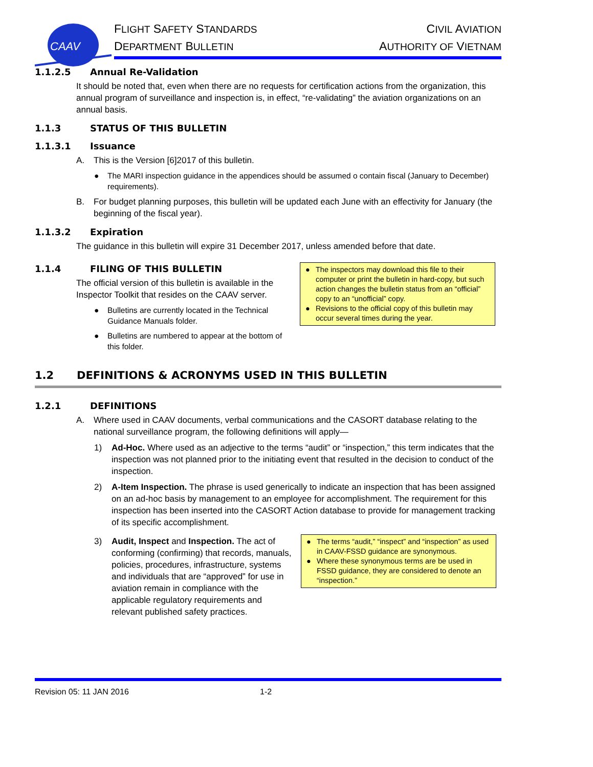CAAV
FLIGHT SAFETY STANDARDS
DEPARTMENT BULLETIN
CIVIL AVIATION
AUTHORITY OF VIETNAM
1.1.2.5 Annual Re-Validation
It should be noted that, even when there are no requests for certification actions from the organization, this annual program of surveillance and inspection is, in effect, “re-validating” the aviation organizations on an annual basis.
1.1.3 STATUS OF THIS BULLETIN
1.1.3.1 Issuance
A. This is the Version [6]2017 of this bulletin.
● The MARI inspection guidance in the appendices should be assumed o contain fiscal (January to December) requirements).
B. For budget planning purposes, this bulletin will be updated each June with an effectivity for January (the beginning of the fiscal year).
1.1.3.2 Expiration
The guidance in this bulletin will expire 31 December 2017, unless amended before that date.
1.1.4 FILING OF THIS BULLETIN
The official version of this bulletin is available in the Inspector Toolkit that resides on the CAAV server.
● Bulletins are currently located in the Technical Guidance Manuals folder.
● Bulletins are numbered to appear at the bottom of this folder.
● The inspectors may download this file to their computer or print the bulletin in hard-copy, but such action changes the bulletin status from an “official” copy to an “unofficial” copy.
● Revisions to the official copy of this bulletin may occur several times during the year.
1.2 DEFINITIONS & ACRONYMS USED IN THIS BULLETIN
1.2.1 DEFINITIONS
A. Where used in CAAV documents, verbal communications and the CASORT database relating to the national surveillance program, the following definitions will apply—
1) Ad-Hoc. Where used as an adjective to the terms “audit” or “inspection,” this term indicates that the inspection was not planned prior to the initiating event that resulted in the decision to conduct of the inspection.
2) A-Item Inspection. The phrase is used generically to indicate an inspection that has been assigned on an ad-hoc basis by management to an employee for accomplishment. The requirement for this inspection has been inserted into the CASORT Action database to provide for management tracking of its specific accomplishment.
3) Audit, Inspect and Inspection. The act of conforming (confirming) that records, manuals, policies, procedures, infrastructure, systems and individuals that are “approved” for use in aviation remain in compliance with the applicable regulatory requirements and relevant published safety practices.
● The terms “audit,” “inspect” and “inspection” as used in CAAV-FSSD guidance are synonymous.
● Where these synonymous terms are be used in FSSD guidance, they are considered to denote an “inspection.”
Revision 05: 11 JAN 2016 1-2